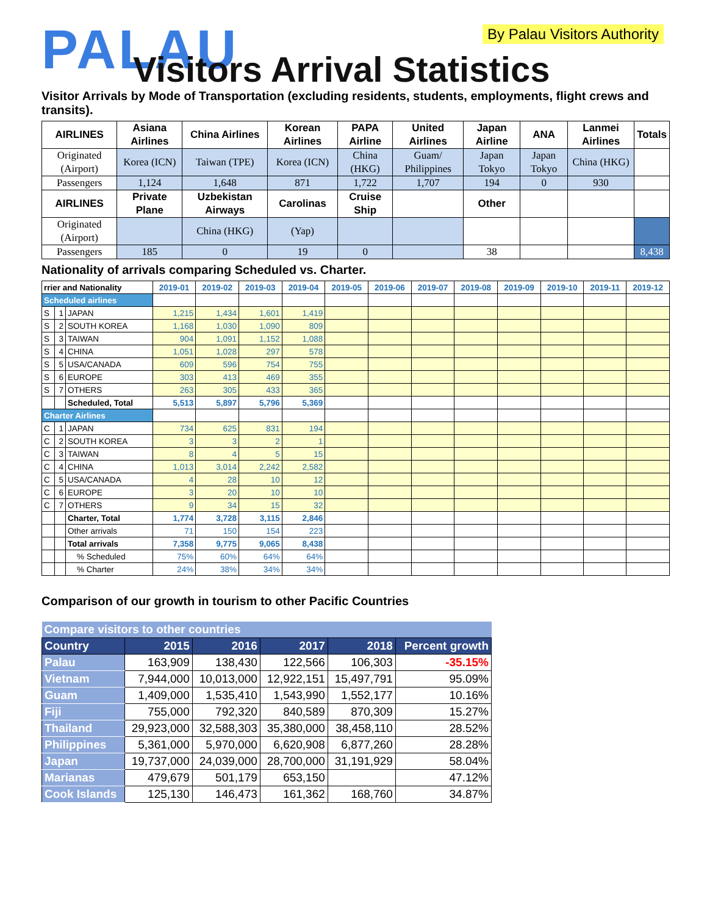PALAU By Palau Visitors Authority
Visitors Arrival Statistics
Visitor Arrivals by Mode of Transportation (excluding residents, students, employments, flight crews and transits).
| AIRLINES | Asiana Airlines | China Airlines | Korean Airlines | PAPA Airline | United Airlines | Japan Airline | ANA | Lanmei Airlines | Totals |
| --- | --- | --- | --- | --- | --- | --- | --- | --- | --- |
| Originated (Airport) | Korea (ICN) | Taiwan (TPE) | Korea (ICN) | China (HKG) | Guam/ Philippines | Japan Tokyo | Japan Tokyo | China (HKG) | |
| Passengers | 1,124 | 1,648 | 871 | 1,722 | 1,707 | 194 | 0 | 930 | |
| AIRLINES | Private Plane | Uzbekistan Airways | Carolinas | Cruise Ship | | Other | | | |
| Originated (Airport) | | China (HKG) | (Yap) | | | | | | |
| Passengers | 185 | 0 | 19 | 0 | | 38 | | | 8,438 |
Nationality of arrivals comparing Scheduled vs. Charter.
| rrier and Nationality | | | 2019-01 | 2019-02 | 2019-03 | 2019-04 | 2019-05 | 2019-06 | 2019-07 | 2019-08 | 2019-09 | 2019-10 | 2019-11 | 2019-12 |
| Scheduled airlines | | | | | | | | | | | | | | |
| S | 1 | JAPAN | 1,215 | 1,434 | 1,601 | 1,419 | | | | | | | | |
| S | 2 | SOUTH KOREA | 1,168 | 1,030 | 1,090 | 809 | | | | | | | | |
| S | 3 | TAIWAN | 904 | 1,091 | 1,152 | 1,088 | | | | | | | | |
| S | 4 | CHINA | 1,051 | 1,028 | 297 | 578 | | | | | | | | |
| S | 5 | USA/CANADA | 609 | 596 | 754 | 755 | | | | | | | | |
| S | 6 | EUROPE | 303 | 413 | 469 | 355 | | | | | | | | |
| S | 7 | OTHERS | 263 | 305 | 433 | 365 | | | | | | | | |
| | | Scheduled, Total | 5,513 | 5,897 | 5,796 | 5,369 | | | | | | | | |
| Charter Airlines | | | | | | | | | | | | | | |
| C | 1 | JAPAN | 734 | 625 | 831 | 194 | | | | | | | | |
| C | 2 | SOUTH KOREA | 3 | 3 | 2 | 1 | | | | | | | | |
| C | 3 | TAIWAN | 8 | 4 | 5 | 15 | | | | | | | | |
| C | 4 | CHINA | 1,013 | 3,014 | 2,242 | 2,582 | | | | | | | | |
| C | 5 | USA/CANADA | 4 | 28 | 10 | 12 | | | | | | | | |
| C | 6 | EUROPE | 3 | 20 | 10 | 10 | | | | | | | | |
| C | 7 | OTHERS | 9 | 34 | 15 | 32 | | | | | | | | |
| | | Charter, Total | 1,774 | 3,728 | 3,115 | 2,846 | | | | | | | | |
| | | Other arrivals | 71 | 150 | 154 | 223 | | | | | | | | |
| | | Total arrivals | 7,358 | 9,775 | 9,065 | 8,438 | | | | | | | | |
| | | % Scheduled | 75% | 60% | 64% | 64% | | | | | | | | |
| | | % Charter | 24% | 38% | 34% | 34% | | | | | | | | |
Comparison of our growth in tourism to other Pacific Countries
| Compare visitors to other countries | | | | | |
| Country | 2015 | 2016 | 2017 | 2018 | Percent growth |
| Palau | 163,909 | 138,430 | 122,566 | 106,303 | -35.15% |
| Vietnam | 7,944,000 | 10,013,000 | 12,922,151 | 15,497,791 | 95.09% |
| Guam | 1,409,000 | 1,535,410 | 1,543,990 | 1,552,177 | 10.16% |
| Fiji | 755,000 | 792,320 | 840,589 | 870,309 | 15.27% |
| Thailand | 29,923,000 | 32,588,303 | 35,380,000 | 38,458,110 | 28.52% |
| Philippines | 5,361,000 | 5,970,000 | 6,620,908 | 6,877,260 | 28.28% |
| Japan | 19,737,000 | 24,039,000 | 28,700,000 | 31,191,929 | 58.04% |
| Marianas | 479,679 | 501,179 | 653,150 | | 47.12% |
| Cook Islands | 125,130 | 146,473 | 161,362 | 168,760 | 34.87% |